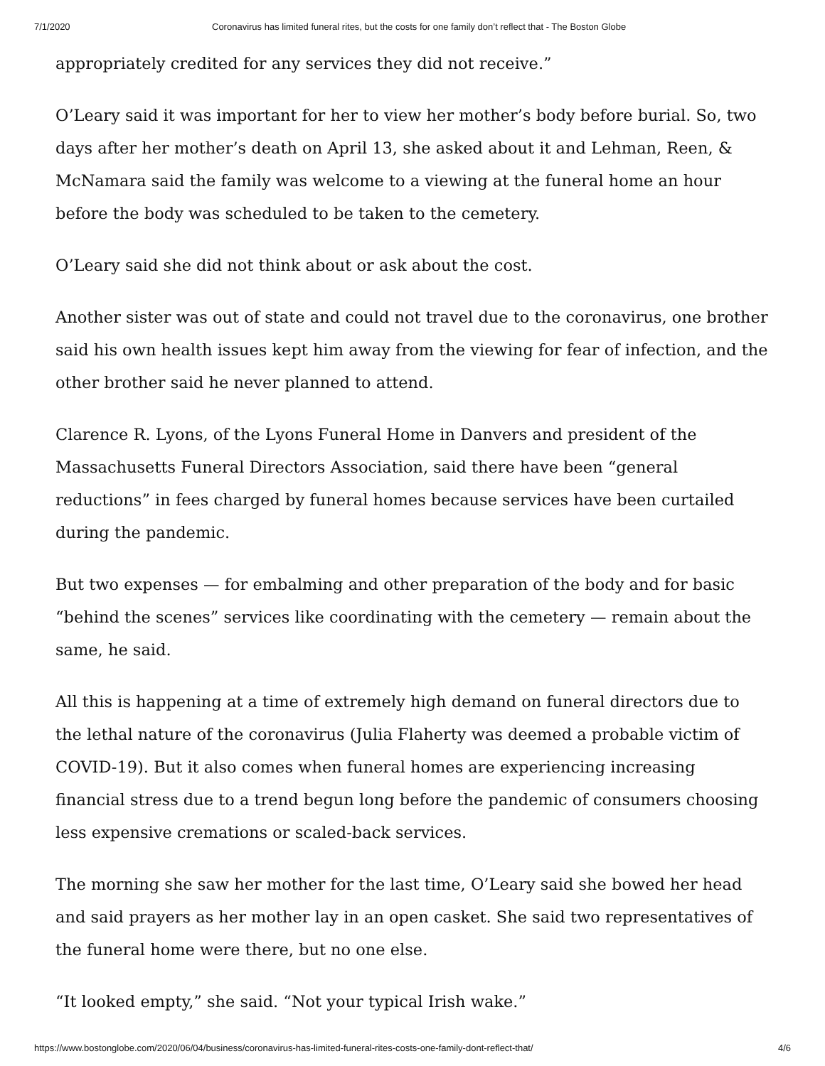7/1/2020 Coronavirus has limited funeral rites, but the costs for one family don’t reflect that - The Boston Globe
appropriately credited for any services they did not receive.”
O’Leary said it was important for her to view her mother’s body before burial. So, two days after her mother’s death on April 13, she asked about it and Lehman, Reen, & McNamara said the family was welcome to a viewing at the funeral home an hour before the body was scheduled to be taken to the cemetery.
O’Leary said she did not think about or ask about the cost.
Another sister was out of state and could not travel due to the coronavirus, one brother said his own health issues kept him away from the viewing for fear of infection, and the other brother said he never planned to attend.
Clarence R. Lyons, of the Lyons Funeral Home in Danvers and president of the Massachusetts Funeral Directors Association, said there have been “general reductions” in fees charged by funeral homes because services have been curtailed during the pandemic.
But two expenses — for embalming and other preparation of the body and for basic “behind the scenes” services like coordinating with the cemetery — remain about the same, he said.
All this is happening at a time of extremely high demand on funeral directors due to the lethal nature of the coronavirus (Julia Flaherty was deemed a probable victim of COVID-19). But it also comes when funeral homes are experiencing increasing financial stress due to a trend begun long before the pandemic of consumers choosing less expensive cremations or scaled-back services.
The morning she saw her mother for the last time, O’Leary said she bowed her head and said prayers as her mother lay in an open casket. She said two representatives of the funeral home were there, but no one else.
“It looked empty,” she said. “Not your typical Irish wake.”
https://www.bostonglobe.com/2020/06/04/business/coronavirus-has-limited-funeral-rites-costs-one-family-dont-reflect-that/ 4/6